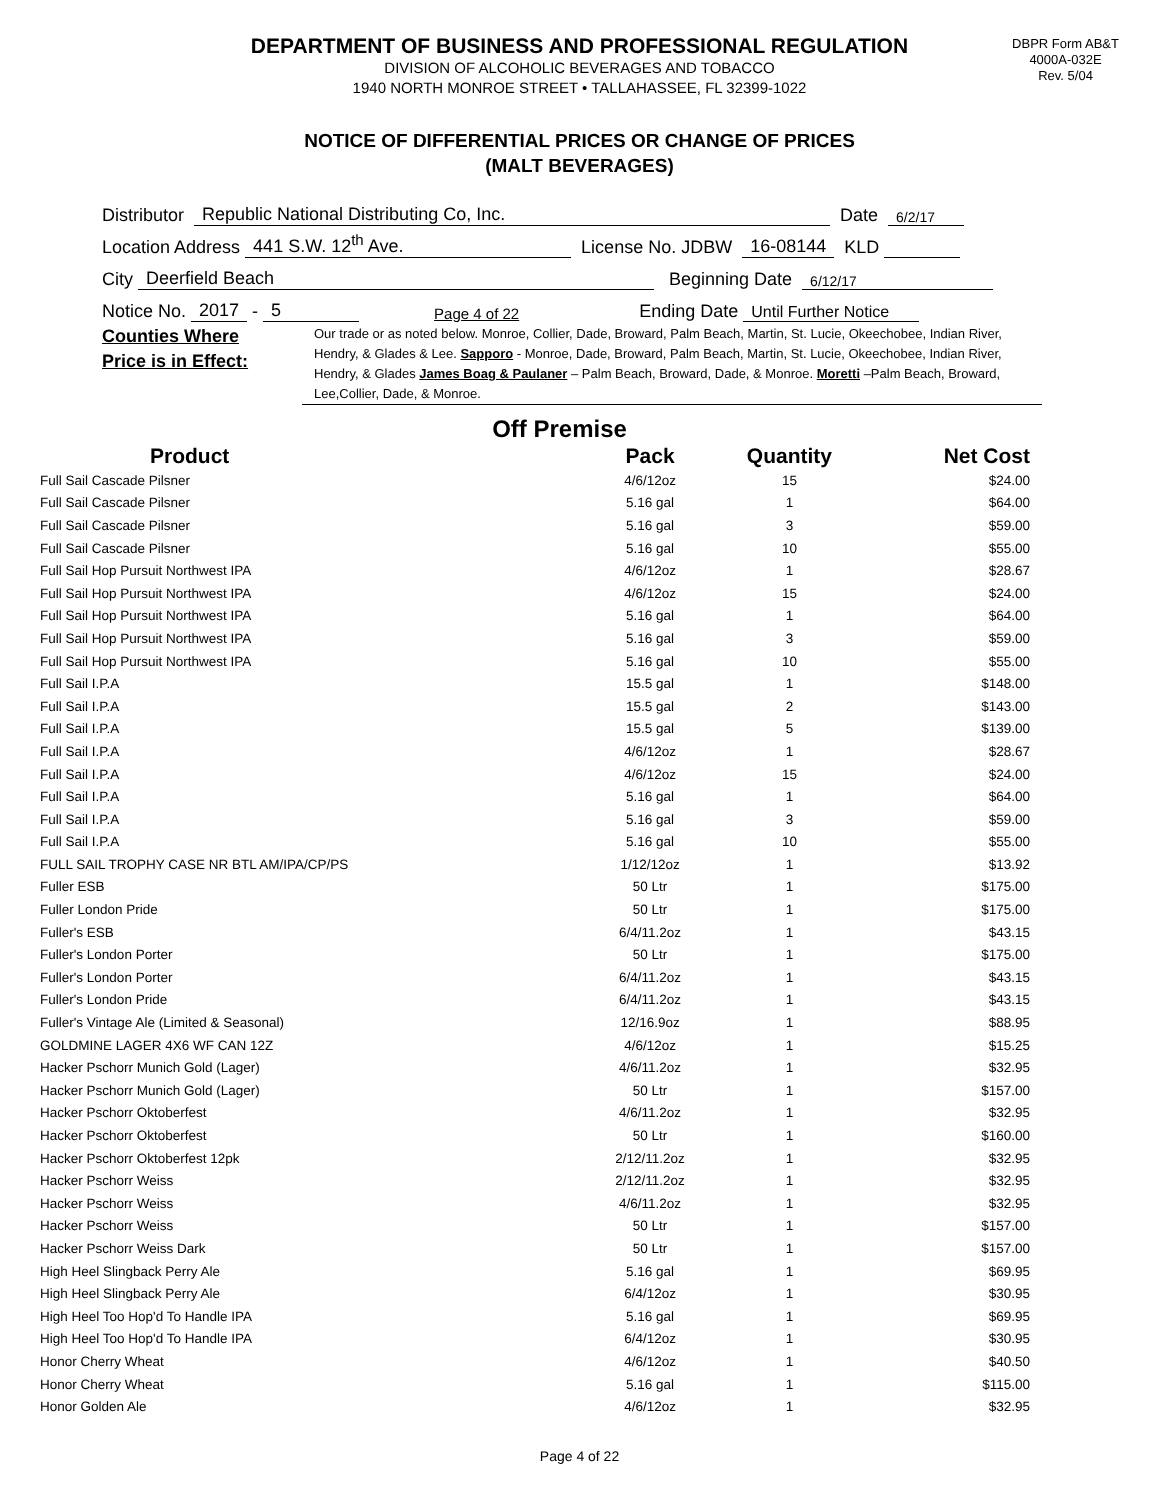DEPARTMENT OF BUSINESS AND PROFESSIONAL REGULATION
DIVISION OF ALCOHOLIC BEVERAGES AND TOBACCO
1940 NORTH MONROE STREET • TALLAHASSEE, FL 32399-1022
DBPR Form AB&T
4000A-032E
Rev. 5/04
NOTICE OF DIFFERENTIAL PRICES OR CHANGE OF PRICES
(MALT BEVERAGES)
Distributor Republic National Distributing Co, Inc. Date 6/2/17
Location Address 441 S.W. 12<sup>th</sup> Ave. License No. JDBW 16-08144 KLD
City Deerfield Beach Beginning Date 6/12/17
Notice No. 2017 - 5 Page 4 of 22 Ending Date Until Further Notice
Counties Where
Price is in Effect:
Our trade or as noted below. Monroe, Collier, Dade, Broward, Palm Beach, Martin, St. Lucie, Okeechobee, Indian River, Hendry, & Glades & Lee. Sapporo - Monroe, Dade, Broward, Palm Beach, Martin, St. Lucie, Okeechobee, Indian River, Hendry, & Glades James Boag & Paulaner – Palm Beach, Broward, Dade, & Monroe. Moretti –Palm Beach, Broward, Lee,Collier, Dade, & Monroe.
Off Premise
| Product | Pack | Quantity | Net Cost |
| --- | --- | --- | --- |
| Full Sail Cascade Pilsner | 4/6/12oz | 15 | $24.00 |
| Full Sail Cascade Pilsner | 5.16 gal | 1 | $64.00 |
| Full Sail Cascade Pilsner | 5.16 gal | 3 | $59.00 |
| Full Sail Cascade Pilsner | 5.16 gal | 10 | $55.00 |
| Full Sail Hop Pursuit Northwest IPA | 4/6/12oz | 1 | $28.67 |
| Full Sail Hop Pursuit Northwest IPA | 4/6/12oz | 15 | $24.00 |
| Full Sail Hop Pursuit Northwest IPA | 5.16 gal | 1 | $64.00 |
| Full Sail Hop Pursuit Northwest IPA | 5.16 gal | 3 | $59.00 |
| Full Sail Hop Pursuit Northwest IPA | 5.16 gal | 10 | $55.00 |
| Full Sail I.P.A | 15.5 gal | 1 | $148.00 |
| Full Sail I.P.A | 15.5 gal | 2 | $143.00 |
| Full Sail I.P.A | 15.5 gal | 5 | $139.00 |
| Full Sail I.P.A | 4/6/12oz | 1 | $28.67 |
| Full Sail I.P.A | 4/6/12oz | 15 | $24.00 |
| Full Sail I.P.A | 5.16 gal | 1 | $64.00 |
| Full Sail I.P.A | 5.16 gal | 3 | $59.00 |
| Full Sail I.P.A | 5.16 gal | 10 | $55.00 |
| FULL SAIL TROPHY CASE NR BTL AM/IPA/CP/PS | 1/12/12oz | 1 | $13.92 |
| Fuller ESB | 50 Ltr | 1 | $175.00 |
| Fuller London Pride | 50 Ltr | 1 | $175.00 |
| Fuller's ESB | 6/4/11.2oz | 1 | $43.15 |
| Fuller's London Porter | 50 Ltr | 1 | $175.00 |
| Fuller's London Porter | 6/4/11.2oz | 1 | $43.15 |
| Fuller's London Pride | 6/4/11.2oz | 1 | $43.15 |
| Fuller's Vintage Ale (Limited & Seasonal) | 12/16.9oz | 1 | $88.95 |
| GOLDMINE LAGER 4X6 WF CAN 12Z | 4/6/12oz | 1 | $15.25 |
| Hacker Pschorr Munich Gold (Lager) | 4/6/11.2oz | 1 | $32.95 |
| Hacker Pschorr Munich Gold (Lager) | 50 Ltr | 1 | $157.00 |
| Hacker Pschorr Oktoberfest | 4/6/11.2oz | 1 | $32.95 |
| Hacker Pschorr Oktoberfest | 50 Ltr | 1 | $160.00 |
| Hacker Pschorr Oktoberfest 12pk | 2/12/11.2oz | 1 | $32.95 |
| Hacker Pschorr Weiss | 2/12/11.2oz | 1 | $32.95 |
| Hacker Pschorr Weiss | 4/6/11.2oz | 1 | $32.95 |
| Hacker Pschorr Weiss | 50 Ltr | 1 | $157.00 |
| Hacker Pschorr Weiss Dark | 50 Ltr | 1 | $157.00 |
| High Heel Slingback Perry Ale | 5.16 gal | 1 | $69.95 |
| High Heel Slingback Perry Ale | 6/4/12oz | 1 | $30.95 |
| High Heel Too Hop'd To Handle IPA | 5.16 gal | 1 | $69.95 |
| High Heel Too Hop'd To Handle IPA | 6/4/12oz | 1 | $30.95 |
| Honor Cherry Wheat | 4/6/12oz | 1 | $40.50 |
| Honor Cherry Wheat | 5.16 gal | 1 | $115.00 |
| Honor Golden Ale | 4/6/12oz | 1 | $32.95 |
Page 4 of 22